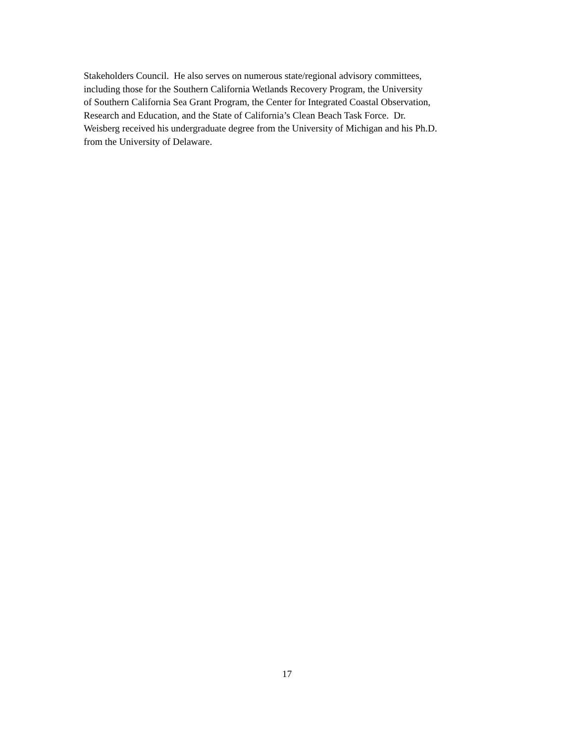Stakeholders Council. He also serves on numerous state/regional advisory committees,
including those for the Southern California Wetlands Recovery Program, the University
of Southern California Sea Grant Program, the Center for Integrated Coastal Observation,
Research and Education, and the State of California’s Clean Beach Task Force. Dr.
Weisberg received his undergraduate degree from the University of Michigan and his Ph.D.
from the University of Delaware.
17